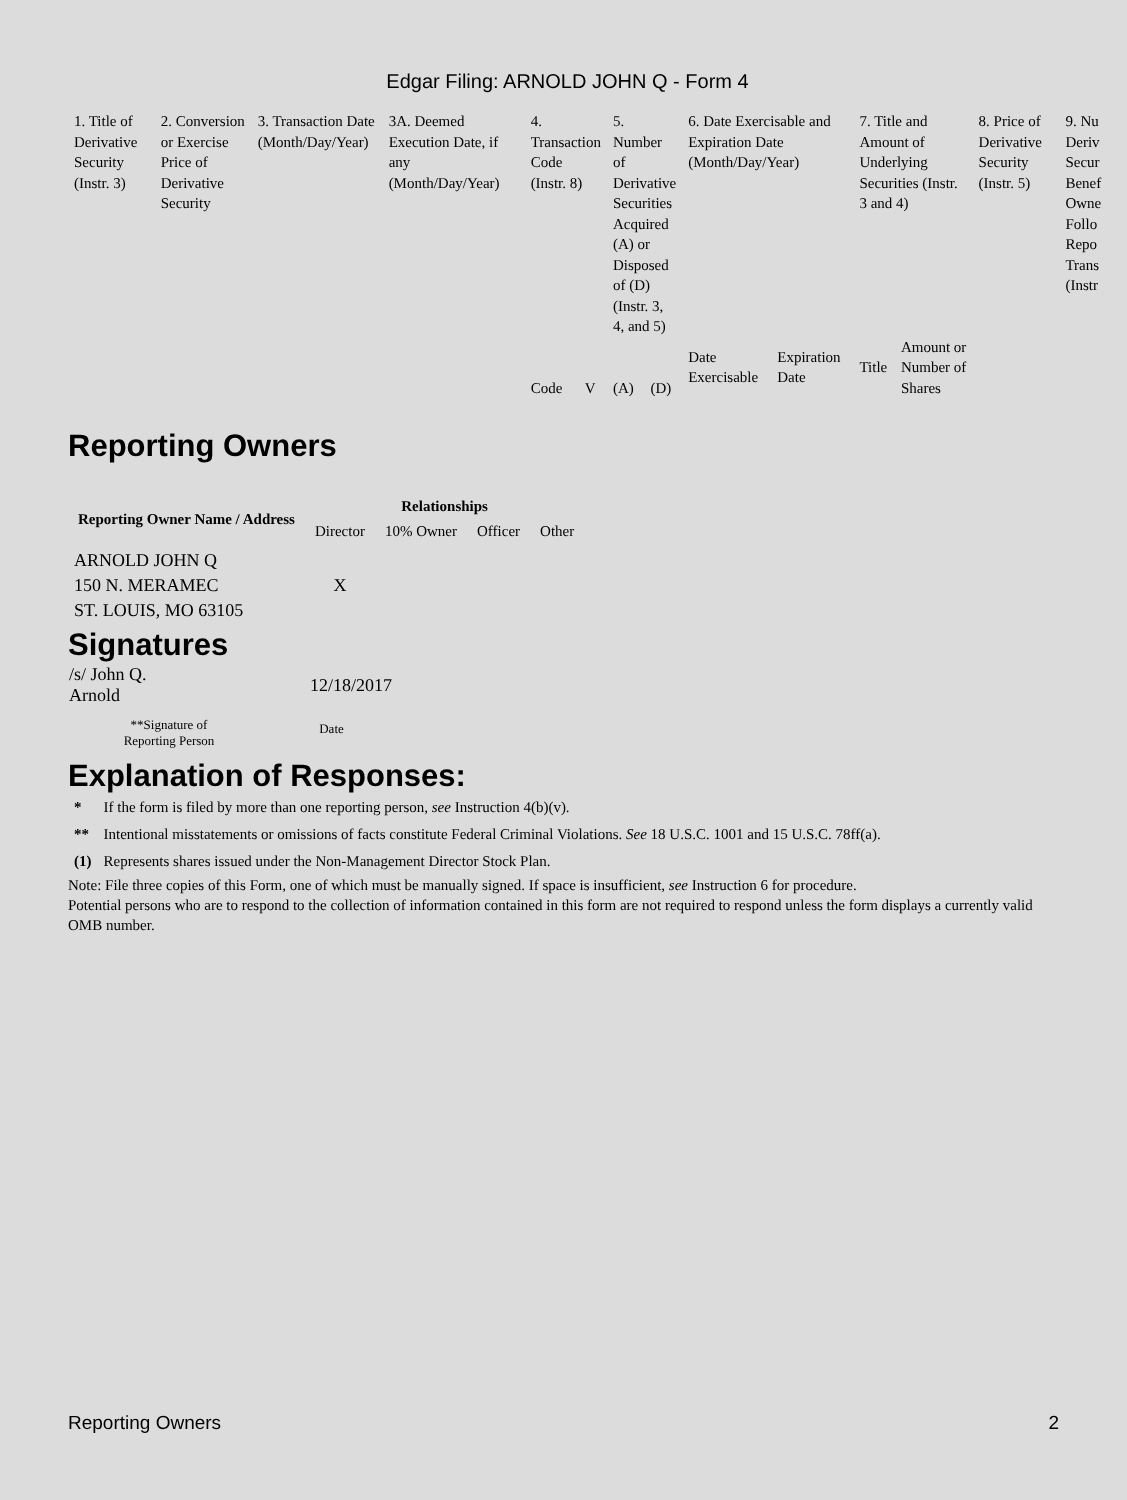Edgar Filing: ARNOLD JOHN Q - Form 4
| 1. Title of Derivative Security (Instr. 3) | 2. Conversion or Exercise Price of Derivative Security | 3. Transaction Date (Month/Day/Year) | 3A. Deemed Execution Date, if any (Month/Day/Year) | 4. Transaction Code (Instr. 8) | | 5. Number of Derivative Securities Acquired (A) or Disposed of (D) (Instr. 3, 4, and 5) | | 6. Date Exercisable and Expiration Date (Month/Day/Year) | | 7. Title and Amount of Underlying Securities (Instr. 3 and 4) | | 8. Price of Derivative Security (Instr. 5) | 9. Nu Deriv Secur Benef Owne Follo Repo Trans (Instr |
| | | | | Code | V | (A) | (D) | Date Exercisable | Expiration Date | Title | Amount or Number of Shares | | |
Reporting Owners
| Reporting Owner Name / Address | Relationships | | | |
| --- | --- | --- | --- | --- |
| | Director | 10% Owner | Officer | Other |
| ARNOLD JOHN Q 150 N. MERAMEC ST. LOUIS, MO 63105 | X | | | |
Signatures
| /s/ John Q. Arnold | 12/18/2017 |
| **Signature of Reporting Person | Date |
Explanation of Responses:
| * | If the form is filed by more than one reporting person, see Instruction 4(b)(v). |
| ** | Intentional misstatements or omissions of facts constitute Federal Criminal Violations. See 18 U.S.C. 1001 and 15 U.S.C. 78ff(a). |
| (1) | Represents shares issued under the Non-Management Director Stock Plan. |
Note: File three copies of this Form, one of which must be manually signed. If space is insufficient, see Instruction 6 for procedure.
Potential persons who are to respond to the collection of information contained in this form are not required to respond unless the form displays a currently valid OMB number.
Reporting Owners 2